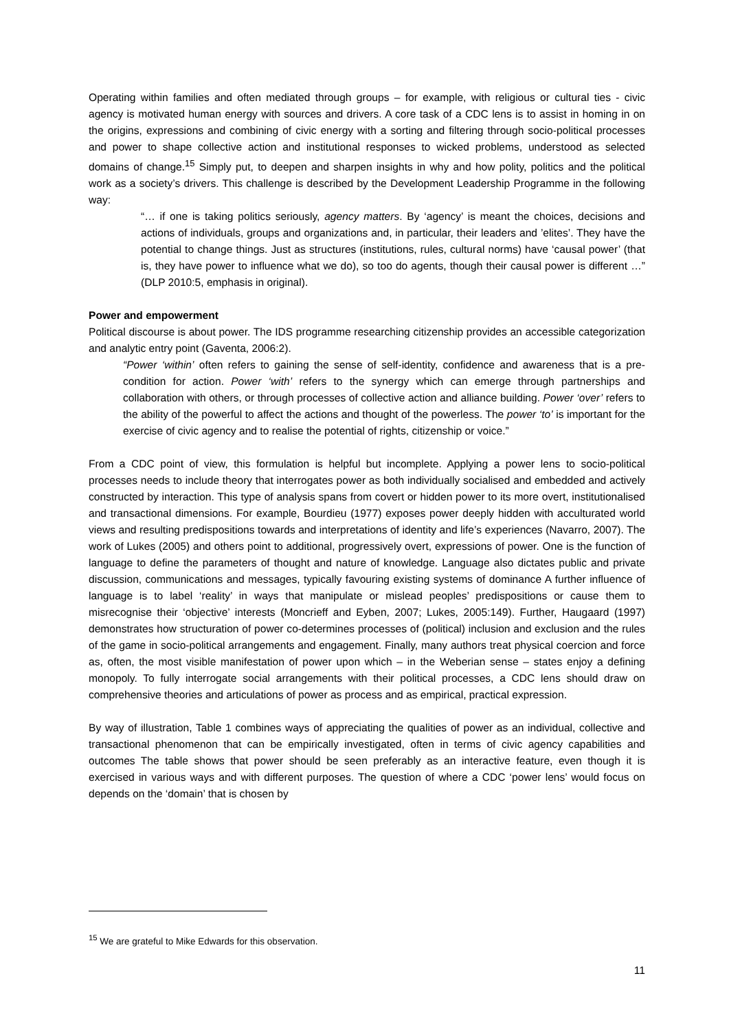Operating within families and often mediated through groups – for example, with religious or cultural ties - civic agency is motivated human energy with sources and drivers. A core task of a CDC lens is to assist in homing in on the origins, expressions and combining of civic energy with a sorting and filtering through socio-political processes and power to shape collective action and institutional responses to wicked problems, understood as selected domains of change.<sup>15</sup> Simply put, to deepen and sharpen insights in why and how polity, politics and the political work as a society’s drivers. This challenge is described by the Development Leadership Programme in the following way:
“… if one is taking politics seriously, agency matters. By ‘agency’ is meant the choices, decisions and actions of individuals, groups and organizations and, in particular, their leaders and ’elites’. They have the potential to change things. Just as structures (institutions, rules, cultural norms) have ‘causal power’ (that is, they have power to influence what we do), so too do agents, though their causal power is different …” (DLP 2010:5, emphasis in original).
Power and empowerment
Political discourse is about power. The IDS programme researching citizenship provides an accessible categorization and analytic entry point (Gaventa, 2006:2).
“Power ‘within’ often refers to gaining the sense of self-identity, confidence and awareness that is a pre-condition for action. Power ‘with’ refers to the synergy which can emerge through partnerships and collaboration with others, or through processes of collective action and alliance building. Power ‘over’ refers to the ability of the powerful to affect the actions and thought of the powerless. The power ‘to’ is important for the exercise of civic agency and to realise the potential of rights, citizenship or voice.”
From a CDC point of view, this formulation is helpful but incomplete. Applying a power lens to socio-political processes needs to include theory that interrogates power as both individually socialised and embedded and actively constructed by interaction. This type of analysis spans from covert or hidden power to its more overt, institutionalised and transactional dimensions. For example, Bourdieu (1977) exposes power deeply hidden with acculturated world views and resulting predispositions towards and interpretations of identity and life’s experiences (Navarro, 2007). The work of Lukes (2005) and others point to additional, progressively overt, expressions of power. One is the function of language to define the parameters of thought and nature of knowledge. Language also dictates public and private discussion, communications and messages, typically favouring existing systems of dominance A further influence of language is to label ‘reality’ in ways that manipulate or mislead peoples’ predispositions or cause them to misrecognise their ‘objective’ interests (Moncrieff and Eyben, 2007; Lukes, 2005:149). Further, Haugaard (1997) demonstrates how structuration of power co-determines processes of (political) inclusion and exclusion and the rules of the game in socio-political arrangements and engagement. Finally, many authors treat physical coercion and force as, often, the most visible manifestation of power upon which – in the Weberian sense – states enjoy a defining monopoly. To fully interrogate social arrangements with their political processes, a CDC lens should draw on comprehensive theories and articulations of power as process and as empirical, practical expression.
By way of illustration, Table 1 combines ways of appreciating the qualities of power as an individual, collective and transactional phenomenon that can be empirically investigated, often in terms of civic agency capabilities and outcomes The table shows that power should be seen preferably as an interactive feature, even though it is exercised in various ways and with different purposes. The question of where a CDC ‘power lens’ would focus on depends on the ‘domain’ that is chosen by
<sup>15</sup> We are grateful to Mike Edwards for this observation.
11